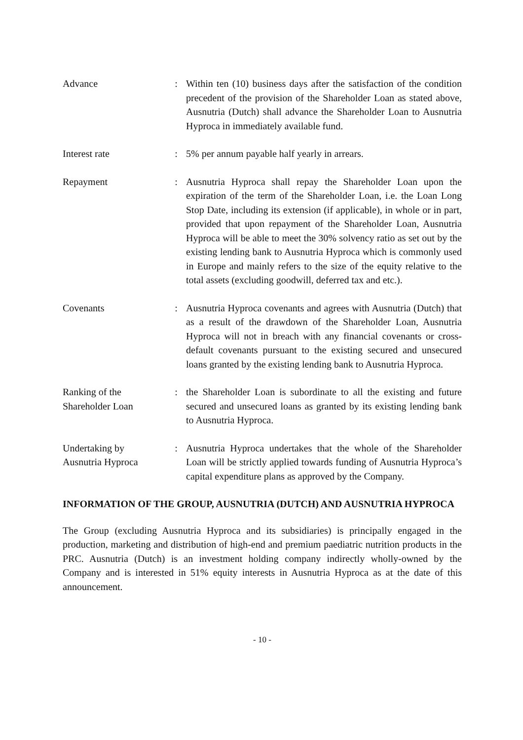| Advance | : | Within ten (10) business days after the satisfaction of the condition precedent of the provision of the Shareholder Loan as stated above, Ausnutria (Dutch) shall advance the Shareholder Loan to Ausnutria Hyproca in immediately available fund. |
| Interest rate | : | 5% per annum payable half yearly in arrears. |
| Repayment | : | Ausnutria Hyproca shall repay the Shareholder Loan upon the expiration of the term of the Shareholder Loan, i.e. the Loan Long Stop Date, including its extension (if applicable), in whole or in part, provided that upon repayment of the Shareholder Loan, Ausnutria Hyproca will be able to meet the 30% solvency ratio as set out by the existing lending bank to Ausnutria Hyproca which is commonly used in Europe and mainly refers to the size of the equity relative to the total assets (excluding goodwill, deferred tax and etc.). |
| Covenants | : | Ausnutria Hyproca covenants and agrees with Ausnutria (Dutch) that as a result of the drawdown of the Shareholder Loan, Ausnutria Hyproca will not in breach with any financial covenants or cross-default covenants pursuant to the existing secured and unsecured loans granted by the existing lending bank to Ausnutria Hyproca. |
| Ranking of the Shareholder Loan | : | the Shareholder Loan is subordinate to all the existing and future secured and unsecured loans as granted by its existing lending bank to Ausnutria Hyproca. |
| Undertaking by Ausnutria Hyproca | : | Ausnutria Hyproca undertakes that the whole of the Shareholder Loan will be strictly applied towards funding of Ausnutria Hyproca’s capital expenditure plans as approved by the Company. |
INFORMATION OF THE GROUP, AUSNUTRIA (DUTCH) AND AUSNUTRIA HYPROCA
The Group (excluding Ausnutria Hyproca and its subsidiaries) is principally engaged in the production, marketing and distribution of high-end and premium paediatric nutrition products in the PRC. Ausnutria (Dutch) is an investment holding company indirectly wholly-owned by the Company and is interested in 51% equity interests in Ausnutria Hyproca as at the date of this announcement.
- 10 -